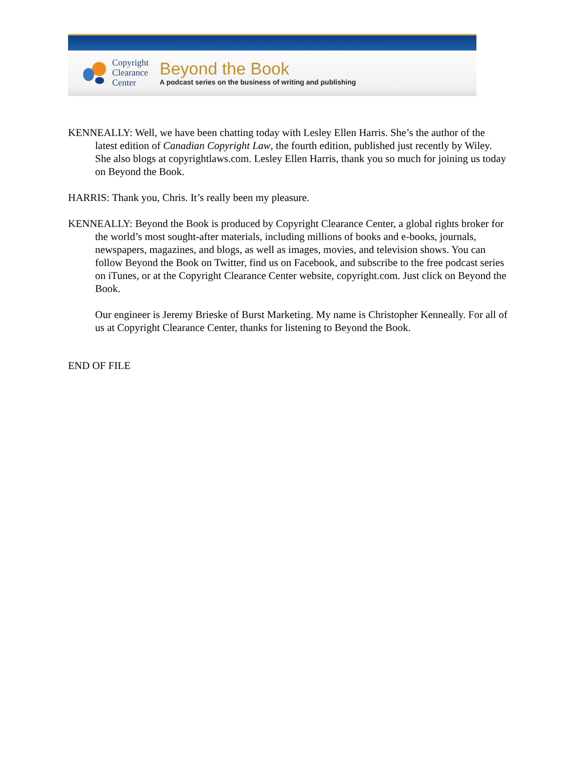Copyright
Clearance
Center
Beyond the Book
A podcast series on the business of writing and publishing
KENNEALLY: Well, we have been chatting today with Lesley Ellen Harris. She’s the author of the latest edition of Canadian Copyright Law, the fourth edition, published just recently by Wiley. She also blogs at copyrightlaws.com. Lesley Ellen Harris, thank you so much for joining us today on Beyond the Book.
HARRIS: Thank you, Chris. It’s really been my pleasure.
KENNEALLY: Beyond the Book is produced by Copyright Clearance Center, a global rights broker for the world’s most sought-after materials, including millions of books and e-books, journals, newspapers, magazines, and blogs, as well as images, movies, and television shows. You can follow Beyond the Book on Twitter, find us on Facebook, and subscribe to the free podcast series on iTunes, or at the Copyright Clearance Center website, copyright.com. Just click on Beyond the Book.
Our engineer is Jeremy Brieske of Burst Marketing. My name is Christopher Kenneally. For all of us at Copyright Clearance Center, thanks for listening to Beyond the Book.
END OF FILE